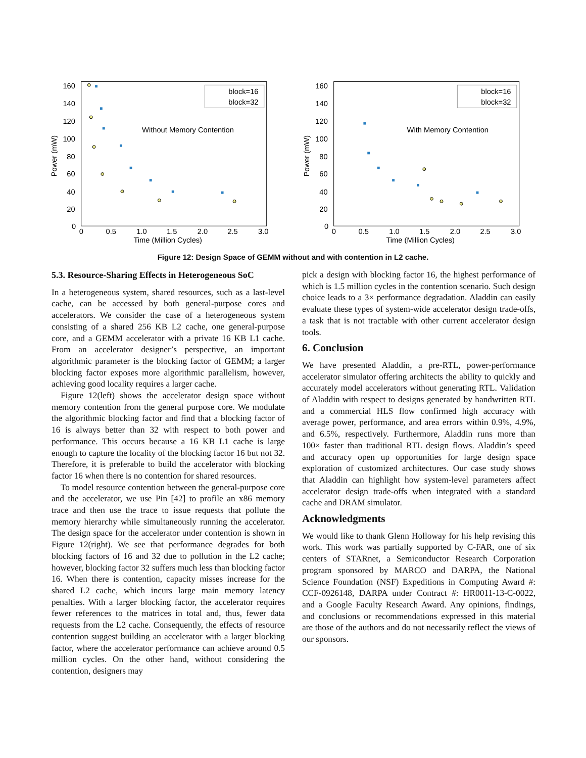Power (mW)
160
140
120
100
80
60
40
20
0
0
0.5
1.0
1.5
2.0
2.5
3.0
Time (Million Cycles)
block=16
block=32
Without Memory Contention
Power (mW)
160
140
120
100
80
60
40
20
0
0
0.5
1.0
1.5
2.0
2.5
3.0
Time (Million Cycles)
block=16
block=32
With Memory Contention
Figure 12: Design Space of GEMM without and with contention in L2 cache.
5.3. Resource-Sharing Effects in Heterogeneous SoC
In a heterogeneous system, shared resources, such as a last-level cache, can be accessed by both general-purpose cores and accelerators. We consider the case of a heterogeneous system consisting of a shared 256 KB L2 cache, one general-purpose core, and a GEMM accelerator with a private 16 KB L1 cache. From an accelerator designer’s perspective, an important algorithmic parameter is the blocking factor of GEMM; a larger blocking factor exposes more algorithmic parallelism, however, achieving good locality requires a larger cache.
Figure 12(left) shows the accelerator design space without memory contention from the general purpose core. We modulate the algorithmic blocking factor and find that a blocking factor of 16 is always better than 32 with respect to both power and performance. This occurs because a 16 KB L1 cache is large enough to capture the locality of the blocking factor 16 but not 32. Therefore, it is preferable to build the accelerator with blocking factor 16 when there is no contention for shared resources.
To model resource contention between the general-purpose core and the accelerator, we use Pin [42] to profile an x86 memory trace and then use the trace to issue requests that pollute the memory hierarchy while simultaneously running the accelerator. The design space for the accelerator under contention is shown in Figure 12(right). We see that performance degrades for both blocking factors of 16 and 32 due to pollution in the L2 cache; however, blocking factor 32 suffers much less than blocking factor 16. When there is contention, capacity misses increase for the shared L2 cache, which incurs large main memory latency penalties. With a larger blocking factor, the accelerator requires fewer references to the matrices in total and, thus, fewer data requests from the L2 cache. Consequently, the effects of resource contention suggest building an accelerator with a larger blocking factor, where the accelerator performance can achieve around 0.5 million cycles. On the other hand, without considering the contention, designers may
pick a design with blocking factor 16, the highest performance of which is 1.5 million cycles in the contention scenario. Such design choice leads to a 3× performance degradation. Aladdin can easily evaluate these types of system-wide accelerator design trade-offs, a task that is not tractable with other current accelerator design tools.
6. Conclusion
We have presented Aladdin, a pre-RTL, power-performance accelerator simulator offering architects the ability to quickly and accurately model accelerators without generating RTL. Validation of Aladdin with respect to designs generated by handwritten RTL and a commercial HLS flow confirmed high accuracy with average power, performance, and area errors within 0.9%, 4.9%, and 6.5%, respectively. Furthermore, Aladdin runs more than 100× faster than traditional RTL design flows. Aladdin’s speed and accuracy open up opportunities for large design space exploration of customized architectures. Our case study shows that Aladdin can highlight how system-level parameters affect accelerator design trade-offs when integrated with a standard cache and DRAM simulator.
Acknowledgments
We would like to thank Glenn Holloway for his help revising this work. This work was partially supported by C-FAR, one of six centers of STARnet, a Semiconductor Research Corporation program sponsored by MARCO and DARPA, the National Science Foundation (NSF) Expeditions in Computing Award #: CCF-0926148, DARPA under Contract #: HR0011-13-C-0022, and a Google Faculty Research Award. Any opinions, findings, and conclusions or recommendations expressed in this material are those of the authors and do not necessarily reflect the views of our sponsors.